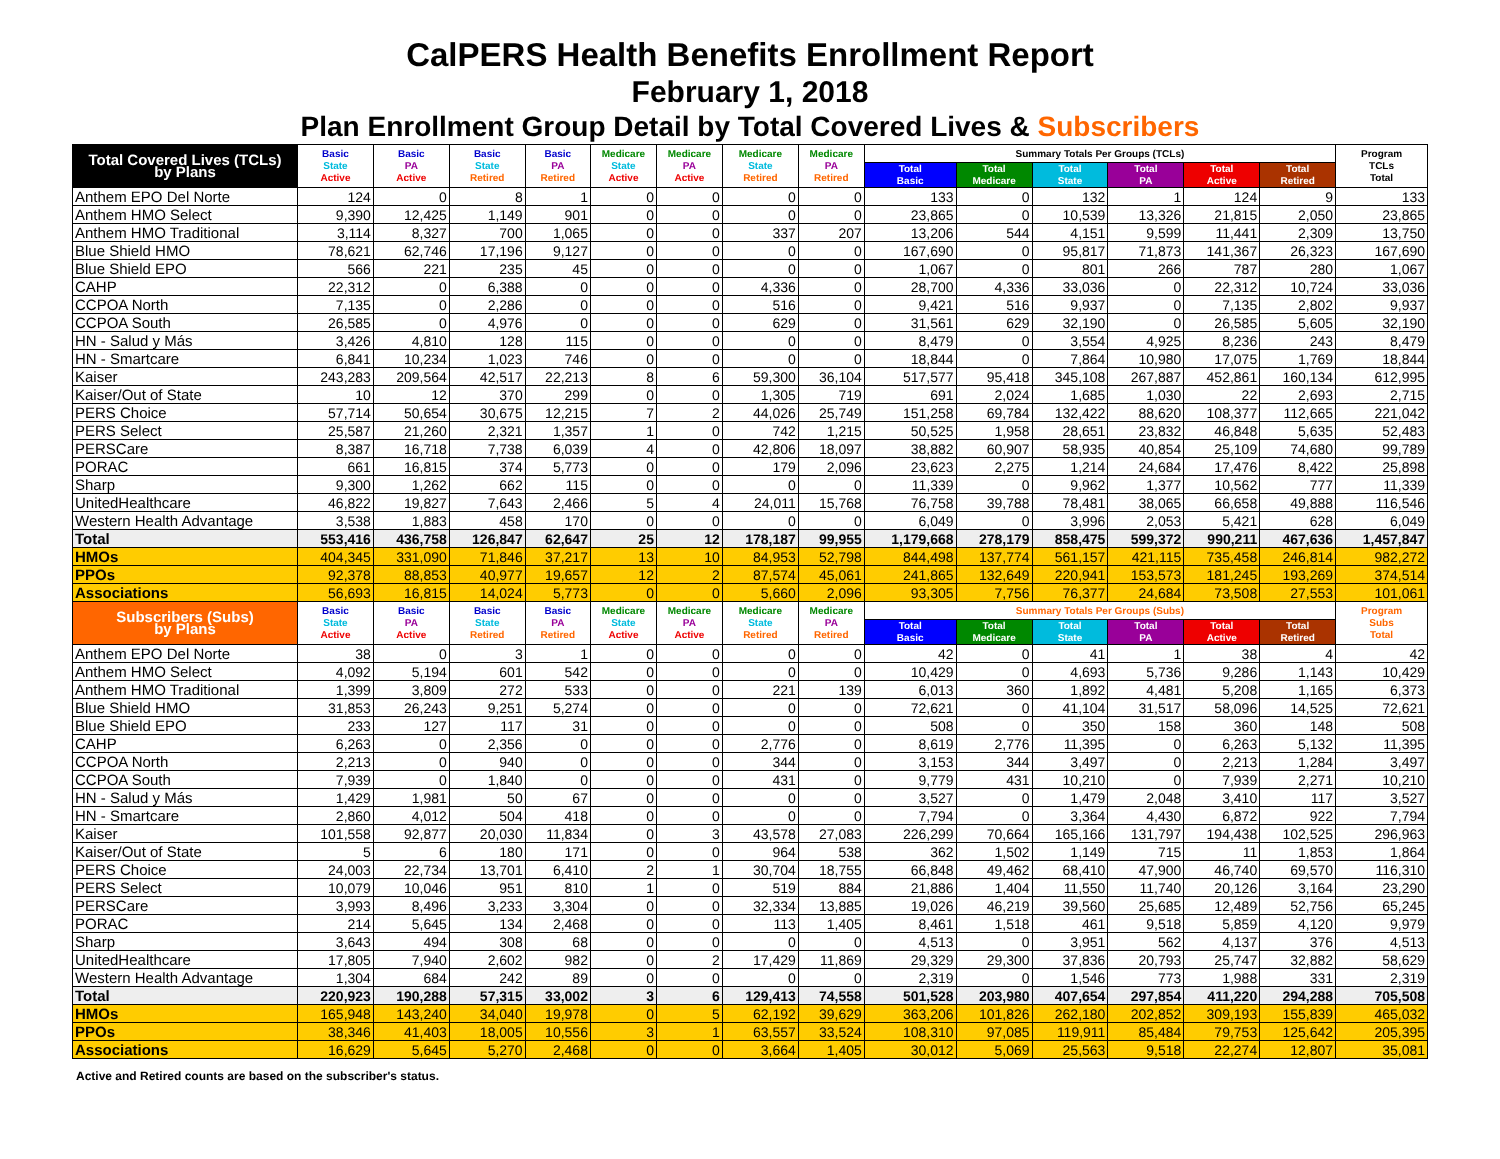CalPERS Health Benefits Enrollment Report
February 1, 2018
Plan Enrollment Group Detail by Total Covered Lives & Subscribers
| Total Covered Lives (TCLs) by Plans | Basic State Active | Basic PA Active | Basic State Retired | Basic PA Retired | Medicare State Active | Medicare PA Active | Medicare State Retired | Medicare PA Retired | Summary Totals Per Groups (TCLs) | | | | | | Program TCLs Total |
| --- | --- | --- | --- | --- | --- | --- | --- | --- | --- | --- | --- | --- | --- | --- | --- |
| | | | | | | | | | Total Basic | Total Medicare | Total State | Total PA | Total Active | Total Retired | |
| Anthem EPO Del Norte | 124 | 0 | 8 | 1 | 0 | 0 | 0 | 0 | 133 | 0 | 132 | 1 | 124 | 9 | 133 |
| Anthem HMO Select | 9,390 | 12,425 | 1,149 | 901 | 0 | 0 | 0 | 0 | 23,865 | 0 | 10,539 | 13,326 | 21,815 | 2,050 | 23,865 |
| Anthem HMO Traditional | 3,114 | 8,327 | 700 | 1,065 | 0 | 0 | 337 | 207 | 13,206 | 544 | 4,151 | 9,599 | 11,441 | 2,309 | 13,750 |
| Blue Shield HMO | 78,621 | 62,746 | 17,196 | 9,127 | 0 | 0 | 0 | 0 | 167,690 | 0 | 95,817 | 71,873 | 141,367 | 26,323 | 167,690 |
| Blue Shield EPO | 566 | 221 | 235 | 45 | 0 | 0 | 0 | 0 | 1,067 | 0 | 801 | 266 | 787 | 280 | 1,067 |
| CAHP | 22,312 | 0 | 6,388 | 0 | 0 | 0 | 4,336 | 0 | 28,700 | 4,336 | 33,036 | 0 | 22,312 | 10,724 | 33,036 |
| CCPOA North | 7,135 | 0 | 2,286 | 0 | 0 | 0 | 516 | 0 | 9,421 | 516 | 9,937 | 0 | 7,135 | 2,802 | 9,937 |
| CCPOA South | 26,585 | 0 | 4,976 | 0 | 0 | 0 | 629 | 0 | 31,561 | 629 | 32,190 | 0 | 26,585 | 5,605 | 32,190 |
| HN - Salud y Más | 3,426 | 4,810 | 128 | 115 | 0 | 0 | 0 | 0 | 8,479 | 0 | 3,554 | 4,925 | 8,236 | 243 | 8,479 |
| HN - Smartcare | 6,841 | 10,234 | 1,023 | 746 | 0 | 0 | 0 | 0 | 18,844 | 0 | 7,864 | 10,980 | 17,075 | 1,769 | 18,844 |
| Kaiser | 243,283 | 209,564 | 42,517 | 22,213 | 8 | 6 | 59,300 | 36,104 | 517,577 | 95,418 | 345,108 | 267,887 | 452,861 | 160,134 | 612,995 |
| Kaiser/Out of State | 10 | 12 | 370 | 299 | 0 | 0 | 1,305 | 719 | 691 | 2,024 | 1,685 | 1,030 | 22 | 2,693 | 2,715 |
| PERS Choice | 57,714 | 50,654 | 30,675 | 12,215 | 7 | 2 | 44,026 | 25,749 | 151,258 | 69,784 | 132,422 | 88,620 | 108,377 | 112,665 | 221,042 |
| PERS Select | 25,587 | 21,260 | 2,321 | 1,357 | 1 | 0 | 742 | 1,215 | 50,525 | 1,958 | 28,651 | 23,832 | 46,848 | 5,635 | 52,483 |
| PERSCare | 8,387 | 16,718 | 7,738 | 6,039 | 4 | 0 | 42,806 | 18,097 | 38,882 | 60,907 | 58,935 | 40,854 | 25,109 | 74,680 | 99,789 |
| PORAC | 661 | 16,815 | 374 | 5,773 | 0 | 0 | 179 | 2,096 | 23,623 | 2,275 | 1,214 | 24,684 | 17,476 | 8,422 | 25,898 |
| Sharp | 9,300 | 1,262 | 662 | 115 | 0 | 0 | 0 | 0 | 11,339 | 0 | 9,962 | 1,377 | 10,562 | 777 | 11,339 |
| UnitedHealthcare | 46,822 | 19,827 | 7,643 | 2,466 | 5 | 4 | 24,011 | 15,768 | 76,758 | 39,788 | 78,481 | 38,065 | 66,658 | 49,888 | 116,546 |
| Western Health Advantage | 3,538 | 1,883 | 458 | 170 | 0 | 0 | 0 | 0 | 6,049 | 0 | 3,996 | 2,053 | 5,421 | 628 | 6,049 |
| Total | 553,416 | 436,758 | 126,847 | 62,647 | 25 | 12 | 178,187 | 99,955 | 1,179,668 | 278,179 | 858,475 | 599,372 | 990,211 | 467,636 | 1,457,847 |
| HMOs | 404,345 | 331,090 | 71,846 | 37,217 | 13 | 10 | 84,953 | 52,798 | 844,498 | 137,774 | 561,157 | 421,115 | 735,458 | 246,814 | 982,272 |
| PPOs | 92,378 | 88,853 | 40,977 | 19,657 | 12 | 2 | 87,574 | 45,061 | 241,865 | 132,649 | 220,941 | 153,573 | 181,245 | 193,269 | 374,514 |
| Associations | 56,693 | 16,815 | 14,024 | 5,773 | 0 | 0 | 5,660 | 2,096 | 93,305 | 7,756 | 76,377 | 24,684 | 73,508 | 27,553 | 101,061 |
| Subscribers (Subs) by Plans | Basic State Active | Basic PA Active | Basic State Retired | Basic PA Retired | Medicare State Active | Medicare PA Active | Medicare State Retired | Medicare PA Retired | Summary Totals Per Groups (Subs) | | | | | | Program Subs Total |
| | | | | | | | | | Total Basic | Total Medicare | Total State | Total PA | Total Active | Total Retired | |
| Anthem EPO Del Norte | 38 | 0 | 3 | 1 | 0 | 0 | 0 | 0 | 42 | 0 | 41 | 1 | 38 | 4 | 42 |
| Anthem HMO Select | 4,092 | 5,194 | 601 | 542 | 0 | 0 | 0 | 0 | 10,429 | 0 | 4,693 | 5,736 | 9,286 | 1,143 | 10,429 |
| Anthem HMO Traditional | 1,399 | 3,809 | 272 | 533 | 0 | 0 | 221 | 139 | 6,013 | 360 | 1,892 | 4,481 | 5,208 | 1,165 | 6,373 |
| Blue Shield HMO | 31,853 | 26,243 | 9,251 | 5,274 | 0 | 0 | 0 | 0 | 72,621 | 0 | 41,104 | 31,517 | 58,096 | 14,525 | 72,621 |
| Blue Shield EPO | 233 | 127 | 117 | 31 | 0 | 0 | 0 | 0 | 508 | 0 | 350 | 158 | 360 | 148 | 508 |
| CAHP | 6,263 | 0 | 2,356 | 0 | 0 | 0 | 2,776 | 0 | 8,619 | 2,776 | 11,395 | 0 | 6,263 | 5,132 | 11,395 |
| CCPOA North | 2,213 | 0 | 940 | 0 | 0 | 0 | 344 | 0 | 3,153 | 344 | 3,497 | 0 | 2,213 | 1,284 | 3,497 |
| CCPOA South | 7,939 | 0 | 1,840 | 0 | 0 | 0 | 431 | 0 | 9,779 | 431 | 10,210 | 0 | 7,939 | 2,271 | 10,210 |
| HN - Salud y Más | 1,429 | 1,981 | 50 | 67 | 0 | 0 | 0 | 0 | 3,527 | 0 | 1,479 | 2,048 | 3,410 | 117 | 3,527 |
| HN - Smartcare | 2,860 | 4,012 | 504 | 418 | 0 | 0 | 0 | 0 | 7,794 | 0 | 3,364 | 4,430 | 6,872 | 922 | 7,794 |
| Kaiser | 101,558 | 92,877 | 20,030 | 11,834 | 0 | 3 | 43,578 | 27,083 | 226,299 | 70,664 | 165,166 | 131,797 | 194,438 | 102,525 | 296,963 |
| Kaiser/Out of State | 5 | 6 | 180 | 171 | 0 | 0 | 964 | 538 | 362 | 1,502 | 1,149 | 715 | 11 | 1,853 | 1,864 |
| PERS Choice | 24,003 | 22,734 | 13,701 | 6,410 | 2 | 1 | 30,704 | 18,755 | 66,848 | 49,462 | 68,410 | 47,900 | 46,740 | 69,570 | 116,310 |
| PERS Select | 10,079 | 10,046 | 951 | 810 | 1 | 0 | 519 | 884 | 21,886 | 1,404 | 11,550 | 11,740 | 20,126 | 3,164 | 23,290 |
| PERSCare | 3,993 | 8,496 | 3,233 | 3,304 | 0 | 0 | 32,334 | 13,885 | 19,026 | 46,219 | 39,560 | 25,685 | 12,489 | 52,756 | 65,245 |
| PORAC | 214 | 5,645 | 134 | 2,468 | 0 | 0 | 113 | 1,405 | 8,461 | 1,518 | 461 | 9,518 | 5,859 | 4,120 | 9,979 |
| Sharp | 3,643 | 494 | 308 | 68 | 0 | 0 | 0 | 0 | 4,513 | 0 | 3,951 | 562 | 4,137 | 376 | 4,513 |
| UnitedHealthcare | 17,805 | 7,940 | 2,602 | 982 | 0 | 2 | 17,429 | 11,869 | 29,329 | 29,300 | 37,836 | 20,793 | 25,747 | 32,882 | 58,629 |
| Western Health Advantage | 1,304 | 684 | 242 | 89 | 0 | 0 | 0 | 0 | 2,319 | 0 | 1,546 | 773 | 1,988 | 331 | 2,319 |
| Total | 220,923 | 190,288 | 57,315 | 33,002 | 3 | 6 | 129,413 | 74,558 | 501,528 | 203,980 | 407,654 | 297,854 | 411,220 | 294,288 | 705,508 |
| HMOs | 165,948 | 143,240 | 34,040 | 19,978 | 0 | 5 | 62,192 | 39,629 | 363,206 | 101,826 | 262,180 | 202,852 | 309,193 | 155,839 | 465,032 |
| PPOs | 38,346 | 41,403 | 18,005 | 10,556 | 3 | 1 | 63,557 | 33,524 | 108,310 | 97,085 | 119,911 | 85,484 | 79,753 | 125,642 | 205,395 |
| Associations | 16,629 | 5,645 | 5,270 | 2,468 | 0 | 0 | 3,664 | 1,405 | 30,012 | 5,069 | 25,563 | 9,518 | 22,274 | 12,807 | 35,081 |
Active and Retired counts are based on the subscriber's status.